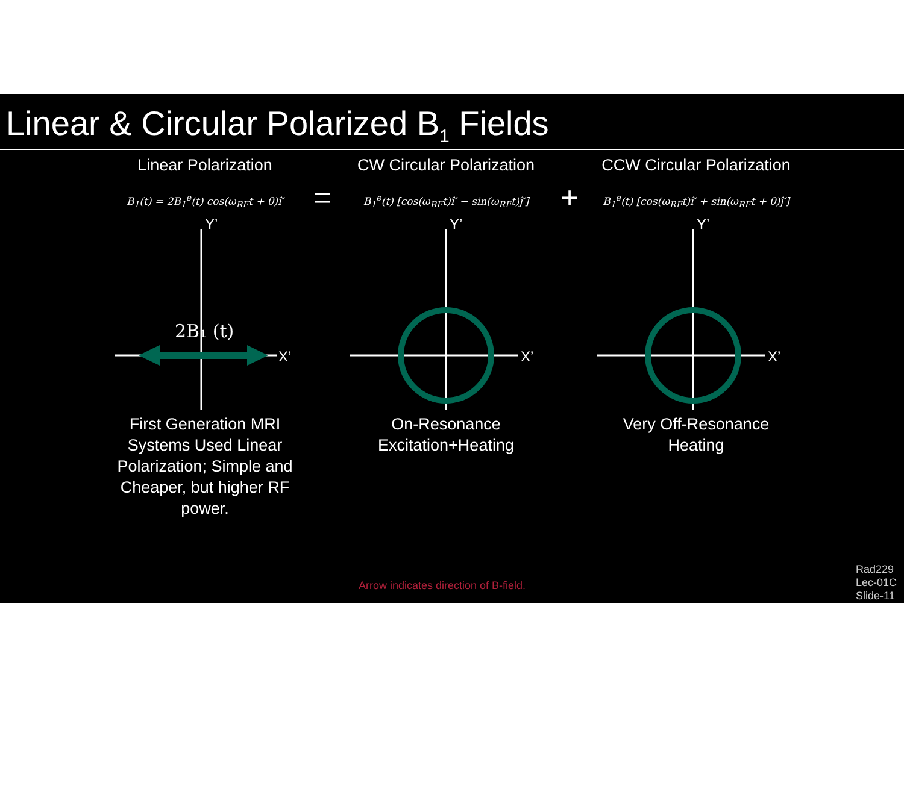Linear & Circular Polarized B<sub>1</sub> Fields
Linear Polarization
B<sub>1</sub>(t) = 2B<sub>1</sub><sup>e</sup>(t) cos(ω<sub>RF</sub>t + θ)î′
2B₁ (t)
Y’
X’
First Generation MRI Systems Used Linear Polarization; Simple and Cheaper, but higher RF power.
=
CW Circular Polarization
B<sub>1</sub><sup>e</sup>(t) [cos(ω<sub>RF</sub>t)î′ − sin(ω<sub>RF</sub>t)ĵ′]
Y’
X’
On-Resonance
Excitation+Heating
+
CCW Circular Polarization
B<sub>1</sub><sup>e</sup>(t) [cos(ω<sub>RF</sub>t)î′ + sin(ω<sub>RF</sub>t + θ)ĵ′]
Y’
X’
Very Off-Resonance
Heating
Arrow indicates direction of B-field.
Rad229
Lec-01C
Slide-11